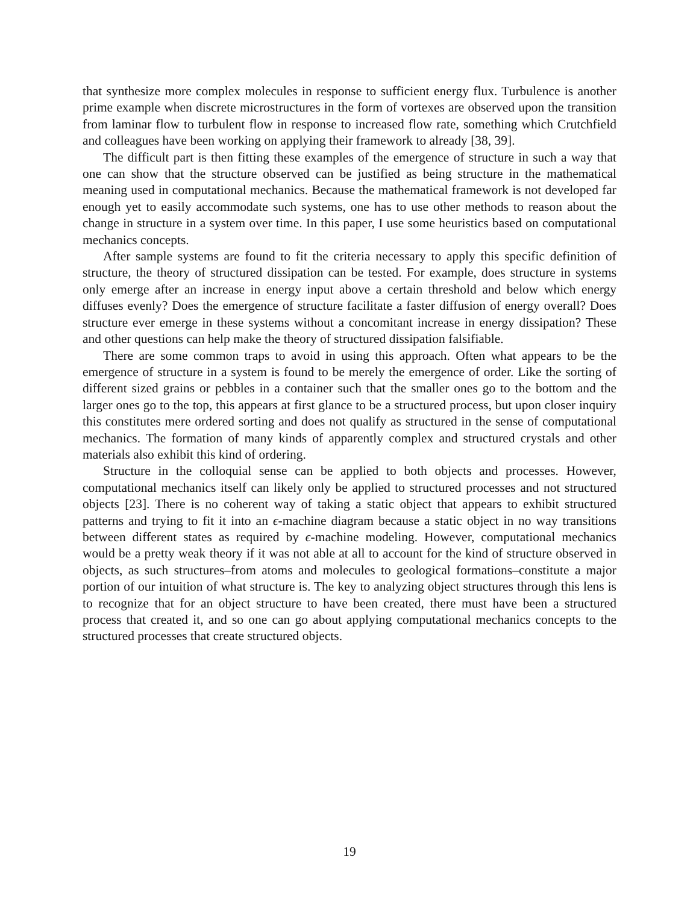that synthesize more complex molecules in response to sufficient energy flux. Turbulence is another prime example when discrete microstructures in the form of vortexes are observed upon the transition from laminar flow to turbulent flow in response to increased flow rate, something which Crutchfield and colleagues have been working on applying their framework to already [38, 39].
The difficult part is then fitting these examples of the emergence of structure in such a way that one can show that the structure observed can be justified as being structure in the mathematical meaning used in computational mechanics. Because the mathematical framework is not developed far enough yet to easily accommodate such systems, one has to use other methods to reason about the change in structure in a system over time. In this paper, I use some heuristics based on computational mechanics concepts.
After sample systems are found to fit the criteria necessary to apply this specific definition of structure, the theory of structured dissipation can be tested. For example, does structure in systems only emerge after an increase in energy input above a certain threshold and below which energy diffuses evenly? Does the emergence of structure facilitate a faster diffusion of energy overall? Does structure ever emerge in these systems without a concomitant increase in energy dissipation? These and other questions can help make the theory of structured dissipation falsifiable.
There are some common traps to avoid in using this approach. Often what appears to be the emergence of structure in a system is found to be merely the emergence of order. Like the sorting of different sized grains or pebbles in a container such that the smaller ones go to the bottom and the larger ones go to the top, this appears at first glance to be a structured process, but upon closer inquiry this constitutes mere ordered sorting and does not qualify as structured in the sense of computational mechanics. The formation of many kinds of apparently complex and structured crystals and other materials also exhibit this kind of ordering.
Structure in the colloquial sense can be applied to both objects and processes. However, computational mechanics itself can likely only be applied to structured processes and not structured objects [23]. There is no coherent way of taking a static object that appears to exhibit structured patterns and trying to fit it into an ϵ-machine diagram because a static object in no way transitions between different states as required by ϵ-machine modeling. However, computational mechanics would be a pretty weak theory if it was not able at all to account for the kind of structure observed in objects, as such structures–from atoms and molecules to geological formations–constitute a major portion of our intuition of what structure is. The key to analyzing object structures through this lens is to recognize that for an object structure to have been created, there must have been a structured process that created it, and so one can go about applying computational mechanics concepts to the structured processes that create structured objects.
19